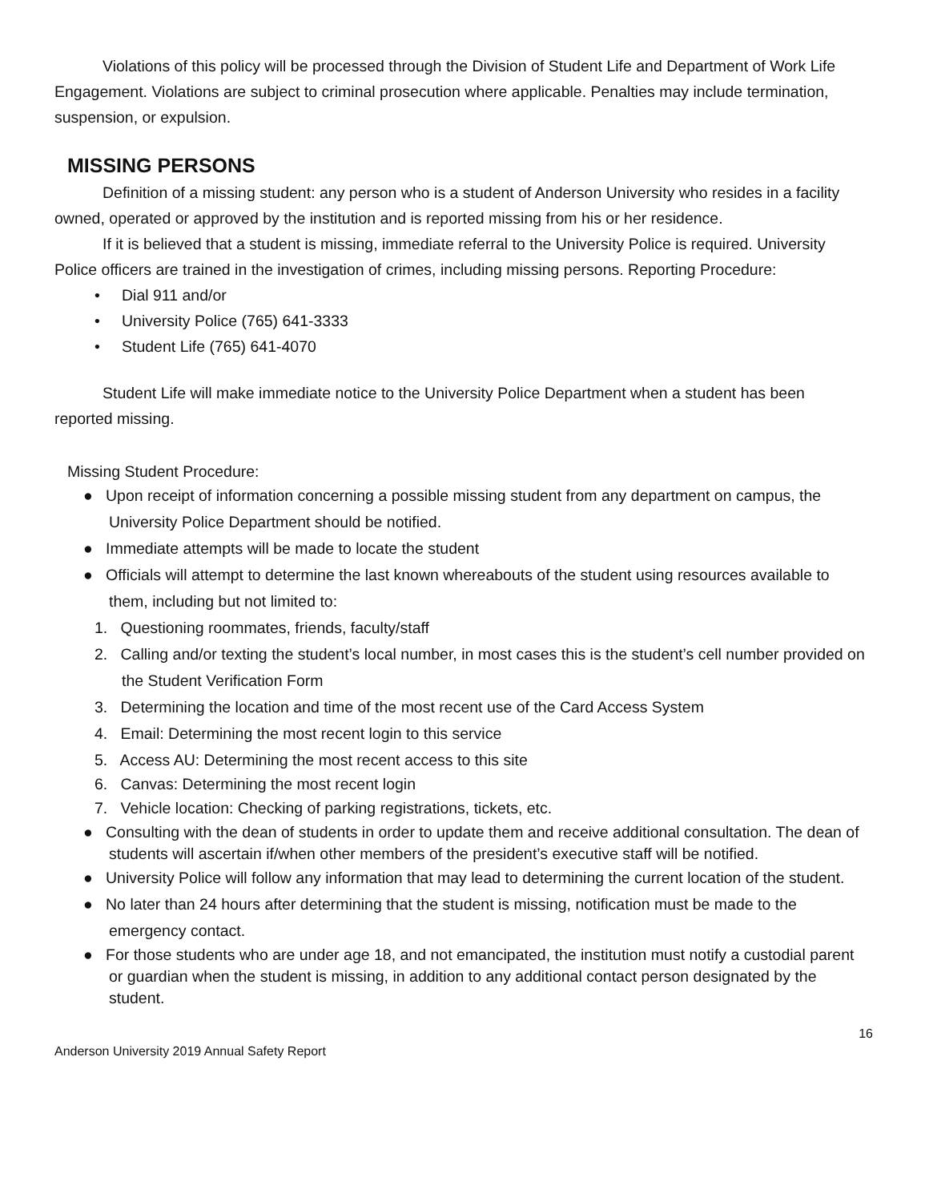Violations of this policy will be processed through the Division of Student Life and Department of Work Life Engagement. Violations are subject to criminal prosecution where applicable. Penalties may include termination, suspension, or expulsion.
MISSING PERSONS
Definition of a missing student: any person who is a student of Anderson University who resides in a facility owned, operated or approved by the institution and is reported missing from his or her residence.
If it is believed that a student is missing, immediate referral to the University Police is required. University Police officers are trained in the investigation of crimes, including missing persons. Reporting Procedure:
• Dial 911 and/or
• University Police (765) 641-3333
• Student Life (765) 641-4070
Student Life will make immediate notice to the University Police Department when a student has been reported missing.
Missing Student Procedure:
● Upon receipt of information concerning a possible missing student from any department on campus, the University Police Department should be notified.
● Immediate attempts will be made to locate the student
● Officials will attempt to determine the last known whereabouts of the student using resources available to them, including but not limited to:
1. Questioning roommates, friends, faculty/staff
2. Calling and/or texting the student’s local number, in most cases this is the student’s cell number provided on the Student Verification Form
3. Determining the location and time of the most recent use of the Card Access System
4. Email: Determining the most recent login to this service
5. Access AU: Determining the most recent access to this site
6. Canvas: Determining the most recent login
7. Vehicle location: Checking of parking registrations, tickets, etc.
● Consulting with the dean of students in order to update them and receive additional consultation. The dean of students will ascertain if/when other members of the president’s executive staff will be notified.
● University Police will follow any information that may lead to determining the current location of the student.
● No later than 24 hours after determining that the student is missing, notification must be made to the emergency contact.
● For those students who are under age 18, and not emancipated, the institution must notify a custodial parent or guardian when the student is missing, in addition to any additional contact person designated by the student.
16
Anderson University 2019 Annual Safety Report